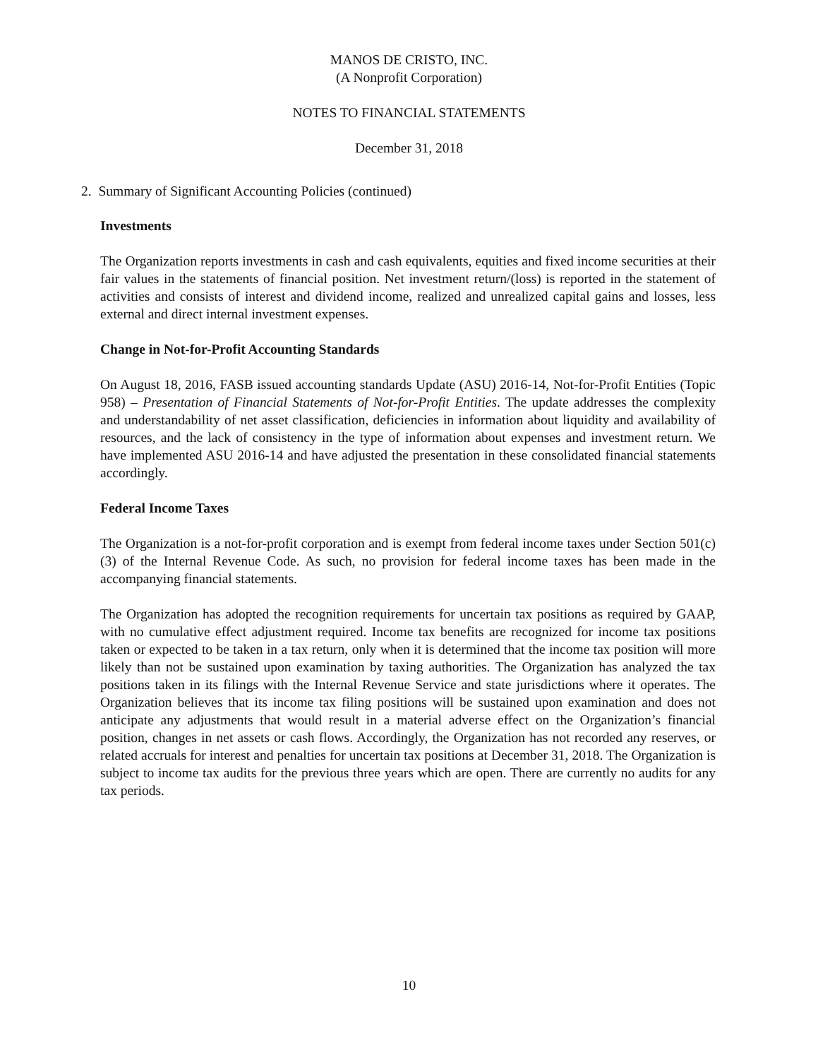MANOS DE CRISTO, INC.
(A Nonprofit Corporation)
NOTES TO FINANCIAL STATEMENTS
December 31, 2018
2. Summary of Significant Accounting Policies (continued)
Investments
The Organization reports investments in cash and cash equivalents, equities and fixed income securities at their fair values in the statements of financial position. Net investment return/(loss) is reported in the statement of activities and consists of interest and dividend income, realized and unrealized capital gains and losses, less external and direct internal investment expenses.
Change in Not-for-Profit Accounting Standards
On August 18, 2016, FASB issued accounting standards Update (ASU) 2016-14, Not-for-Profit Entities (Topic 958) – Presentation of Financial Statements of Not-for-Profit Entities. The update addresses the complexity and understandability of net asset classification, deficiencies in information about liquidity and availability of resources, and the lack of consistency in the type of information about expenses and investment return. We have implemented ASU 2016-14 and have adjusted the presentation in these consolidated financial statements accordingly.
Federal Income Taxes
The Organization is a not-for-profit corporation and is exempt from federal income taxes under Section 501(c) (3) of the Internal Revenue Code. As such, no provision for federal income taxes has been made in the accompanying financial statements.
The Organization has adopted the recognition requirements for uncertain tax positions as required by GAAP, with no cumulative effect adjustment required. Income tax benefits are recognized for income tax positions taken or expected to be taken in a tax return, only when it is determined that the income tax position will more likely than not be sustained upon examination by taxing authorities. The Organization has analyzed the tax positions taken in its filings with the Internal Revenue Service and state jurisdictions where it operates. The Organization believes that its income tax filing positions will be sustained upon examination and does not anticipate any adjustments that would result in a material adverse effect on the Organization’s financial position, changes in net assets or cash flows. Accordingly, the Organization has not recorded any reserves, or related accruals for interest and penalties for uncertain tax positions at December 31, 2018. The Organization is subject to income tax audits for the previous three years which are open. There are currently no audits for any tax periods.
10